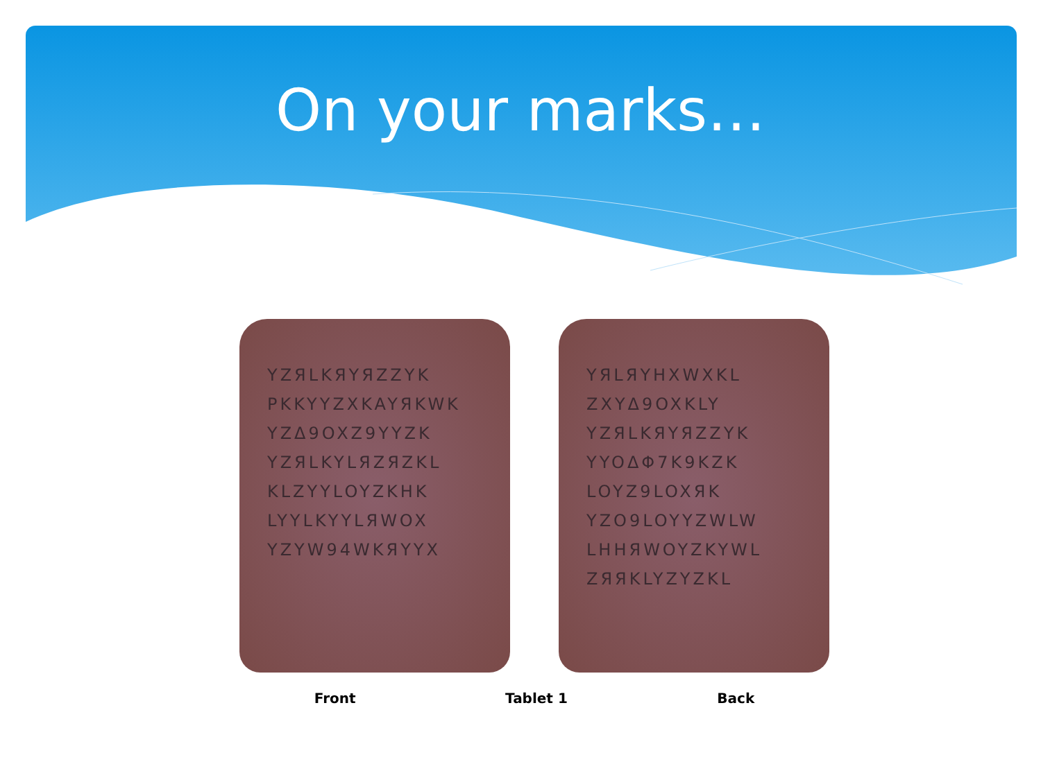On your marks…
YZЯLKЯYЯZZYK PKKYYZXKAYЯKWK YZΔ9OXZ9YYZK YZЯLKYLЯZЯZKL KLZYYLOYZKHK LYYLKYYLЯWOX YZYW94WKЯYYX
YЯLЯYHXWXKL ZXYΔ9OXKLY YZЯLKЯYЯZZYK YYOΔΦ7K9KZK LOYZ9LOXЯK YZO9LOYYZWLW LHHЯWOYZKYWL ZЯЯKLYZYZKL
Front Tablet 1 Back